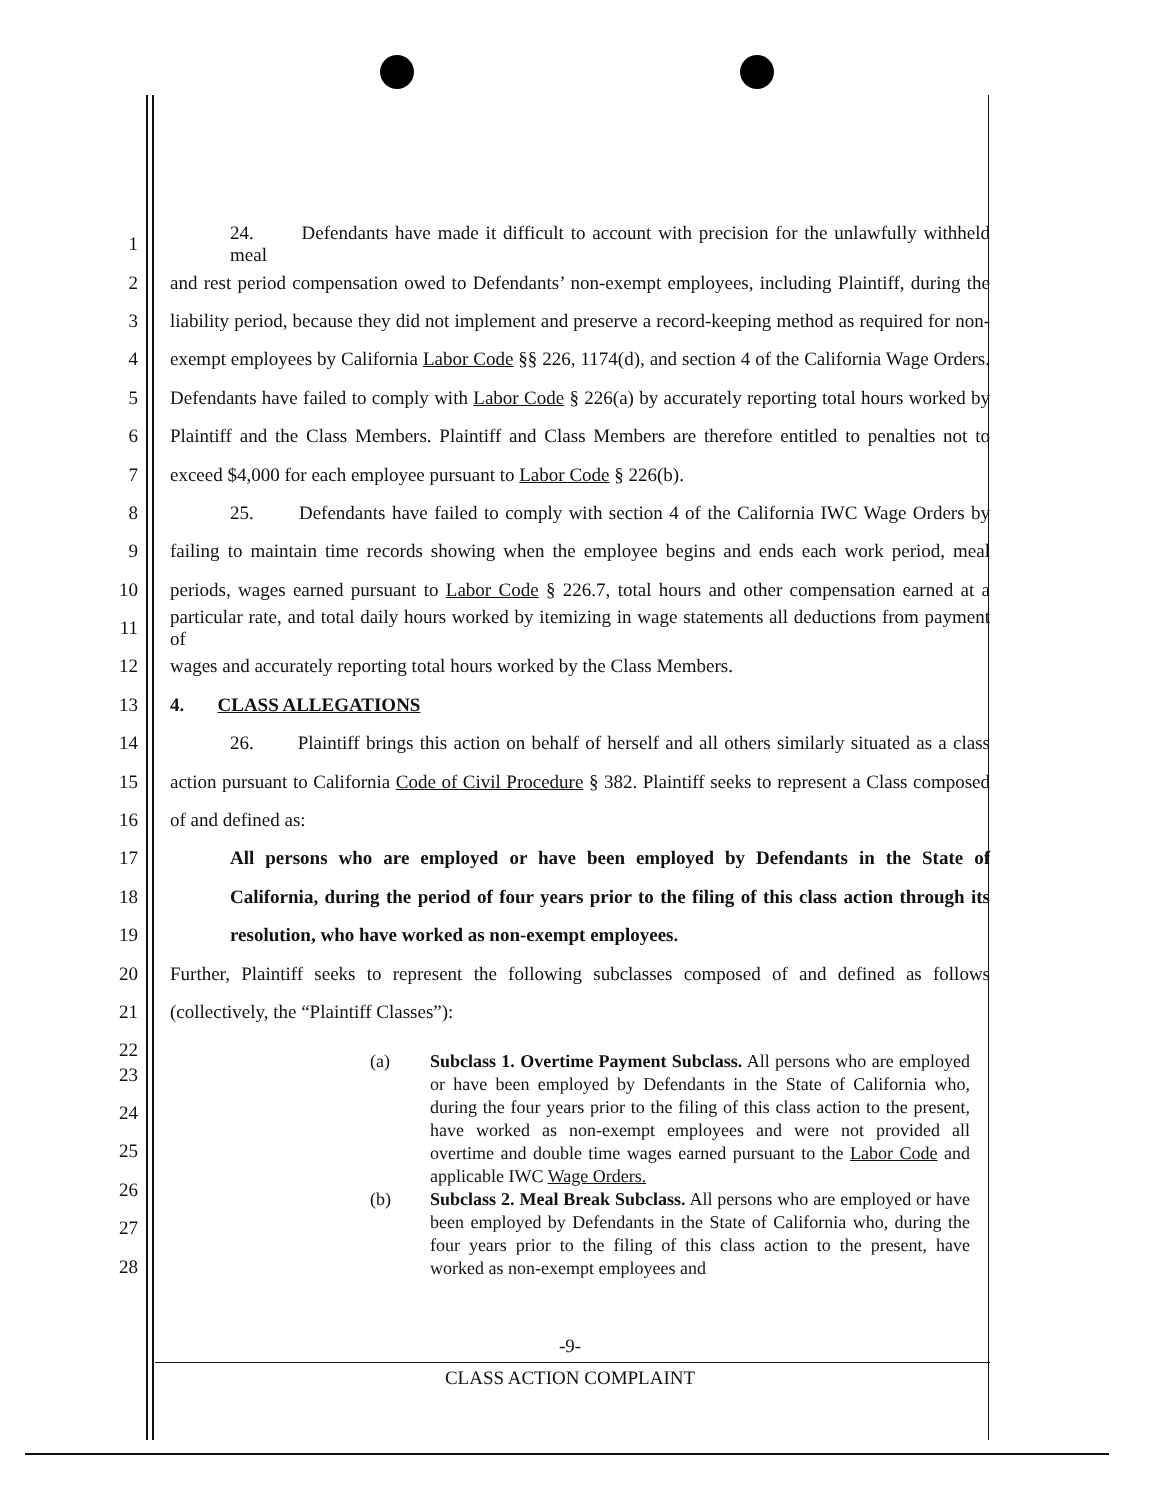1 24. Defendants have made it difficult to account with precision for the unlawfully withheld meal
2 and rest period compensation owed to Defendants’ non-exempt employees, including Plaintiff, during the
3 liability period, because they did not implement and preserve a record-keeping method as required for non-
4 exempt employees by California Labor Code §§ 226, 1174(d), and section 4 of the California Wage Orders.
5 Defendants have failed to comply with Labor Code § 226(a) by accurately reporting total hours worked by
6 Plaintiff and the Class Members. Plaintiff and Class Members are therefore entitled to penalties not to
7 exceed $4,000 for each employee pursuant to Labor Code § 226(b).
8 25. Defendants have failed to comply with section 4 of the California IWC Wage Orders by
9 failing to maintain time records showing when the employee begins and ends each work period, meal
10 periods, wages earned pursuant to Labor Code § 226.7, total hours and other compensation earned at a
11 particular rate, and total daily hours worked by itemizing in wage statements all deductions from payment of
12 wages and accurately reporting total hours worked by the Class Members.
13 4. CLASS ALLEGATIONS
14 26. Plaintiff brings this action on behalf of herself and all others similarly situated as a class
15 action pursuant to California Code of Civil Procedure § 382. Plaintiff seeks to represent a Class composed
16 of and defined as:
17 All persons who are employed or have been employed by Defendants in the State of
18 California, during the period of four years prior to the filing of this class action through its
19 resolution, who have worked as non-exempt employees.
20 Further, Plaintiff seeks to represent the following subclasses composed of and defined as follows
21 (collectively, the “Plaintiff Classes”):
22
23
24
25
26
27
28
(a) Subclass 1. Overtime Payment Subclass. All persons who are employed or have been employed by Defendants in the State of California who, during the four years prior to the filing of this class action to the present, have worked as non-exempt employees and were not provided all overtime and double time wages earned pursuant to the Labor Code and applicable IWC Wage Orders.
(b) Subclass 2. Meal Break Subclass. All persons who are employed or have been employed by Defendants in the State of California who, during the four years prior to the filing of this class action to the present, have worked as non-exempt employees and
-9-
CLASS ACTION COMPLAINT